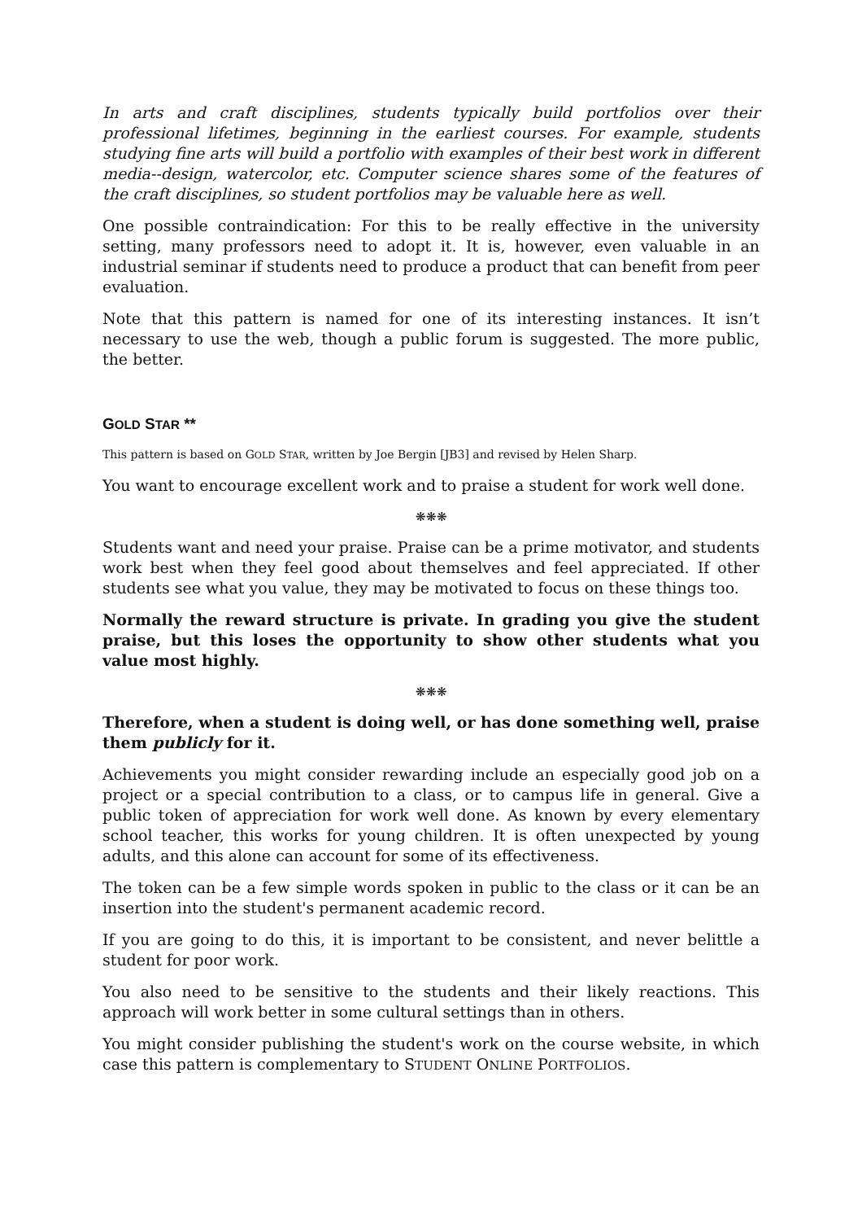In arts and craft disciplines, students typically build portfolios over their professional lifetimes, beginning in the earliest courses. For example, students studying fine arts will build a portfolio with examples of their best work in different media--design, watercolor, etc. Computer science shares some of the features of the craft disciplines, so student portfolios may be valuable here as well.
One possible contraindication: For this to be really effective in the university setting, many professors need to adopt it. It is, however, even valuable in an industrial seminar if students need to produce a product that can benefit from peer evaluation.
Note that this pattern is named for one of its interesting instances. It isn’t necessary to use the web, though a public forum is suggested. The more public, the better.
GOLD STAR **
This pattern is based on GOLD STAR, written by Joe Bergin [JB3] and revised by Helen Sharp.
You want to encourage excellent work and to praise a student for work well done.
❋❋❋
Students want and need your praise. Praise can be a prime motivator, and students work best when they feel good about themselves and feel appreciated. If other students see what you value, they may be motivated to focus on these things too.
Normally the reward structure is private. In grading you give the student praise, but this loses the opportunity to show other students what you value most highly.
❋❋❋
Therefore, when a student is doing well, or has done something well, praise them publicly for it.
Achievements you might consider rewarding include an especially good job on a project or a special contribution to a class, or to campus life in general. Give a public token of appreciation for work well done. As known by every elementary school teacher, this works for young children. It is often unexpected by young adults, and this alone can account for some of its effectiveness.
The token can be a few simple words spoken in public to the class or it can be an insertion into the student's permanent academic record.
If you are going to do this, it is important to be consistent, and never belittle a student for poor work.
You also need to be sensitive to the students and their likely reactions. This approach will work better in some cultural settings than in others.
You might consider publishing the student's work on the course website, in which case this pattern is complementary to STUDENT ONLINE PORTFOLIOS.